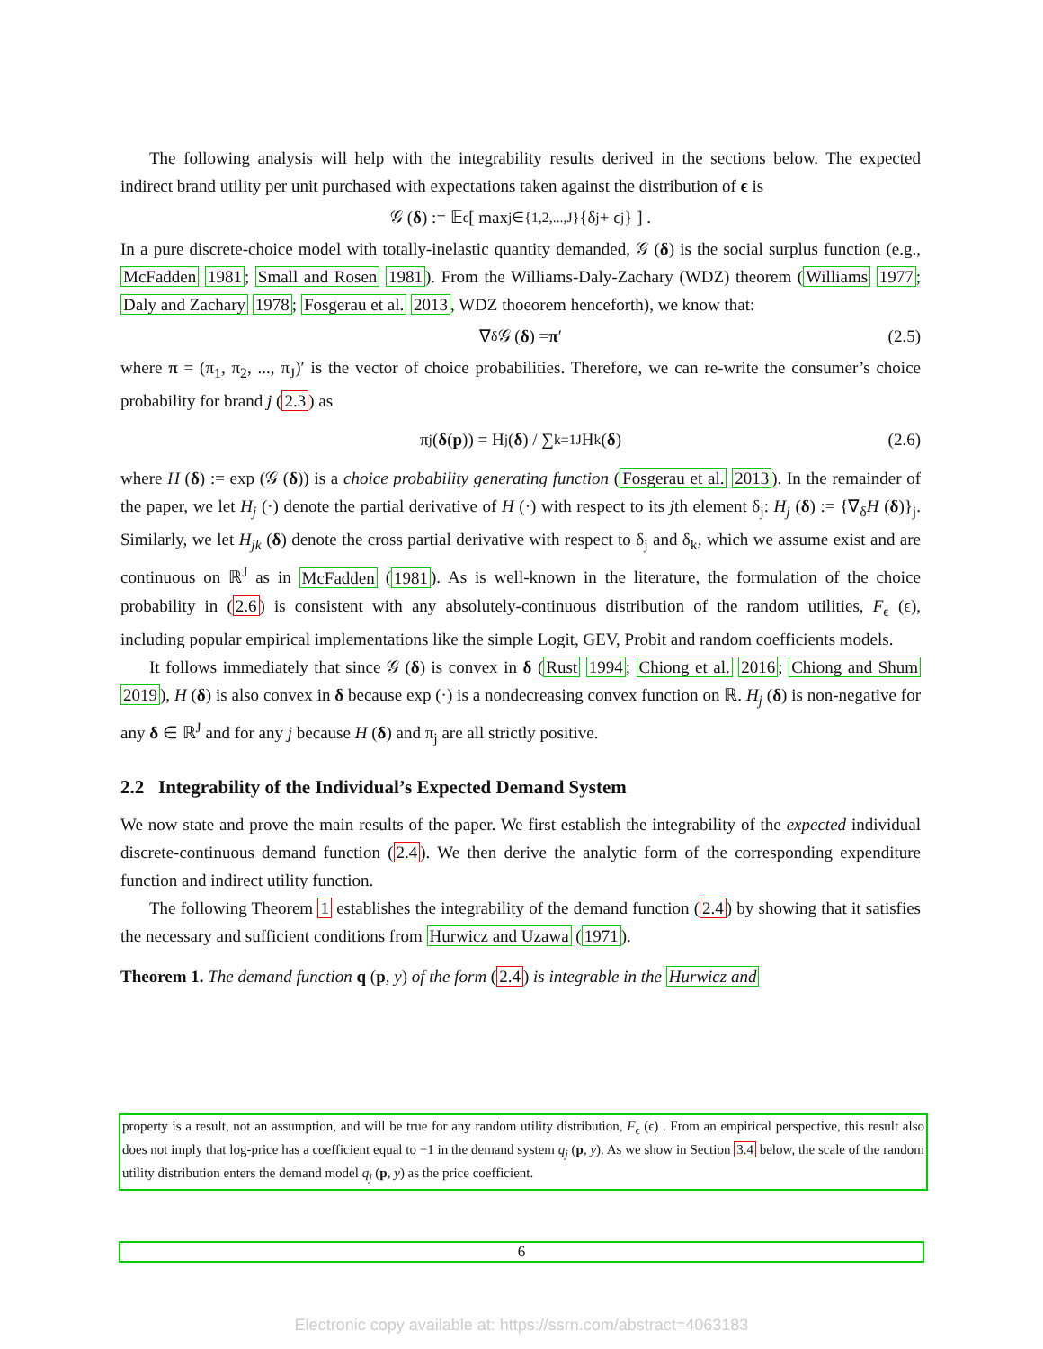The following analysis will help with the integrability results derived in the sections below. The expected indirect brand utility per unit purchased with expectations taken against the distribution of ϵ is
𝒢 (δ) := 𝔼<sub>ϵ</sub> [ max<sub>j∈{1,2,...,J}</sub> {δ<sub>j</sub> + ϵ<sub>j</sub>} ] .
In a pure discrete-choice model with totally-inelastic quantity demanded, 𝒢 (δ) is the social surplus function (e.g., McFadden 1981; Small and Rosen 1981). From the Williams-Daly-Zachary (WDZ) theorem (Williams 1977; Daly and Zachary 1978; Fosgerau et al. 2013, WDZ thoeorem henceforth), we know that:
∇<sub>δ</sub>𝒢 (δ) = π ′ (2.5)
where π = (π<sub>1</sub>, π<sub>2</sub>, ..., π<sub>J</sub>)′ is the vector of choice probabilities. Therefore, we can re-write the consumer’s choice probability for brand j (2.3) as
π<sub>j</sub> (δ (p)) = H<sub>j</sub> (δ) / ∑<sub>k=1</sub><sup>J</sup> H<sub>k</sub> (δ) (2.6)
where H (δ) := exp (𝒢 (δ)) is a choice probability generating function (Fosgerau et al. 2013). In the remainder of the paper, we let H<sub>j</sub> (·) denote the partial derivative of H (·) with respect to its jth element δ<sub>j</sub>: H<sub>j</sub> (δ) := {∇<sub>δ</sub>H (δ)}<sub>j</sub>. Similarly, we let H<sub>jk</sub> (δ) denote the cross partial derivative with respect to δ<sub>j</sub> and δ<sub>k</sub>, which we assume exist and are continuous on ℝ<sup>J</sup> as in McFadden (1981). As is well-known in the literature, the formulation of the choice probability in (2.6) is consistent with any absolutely-continuous distribution of the random utilities, F<sub>ϵ</sub> (ϵ), including popular empirical implementations like the simple Logit, GEV, Probit and random coefficients models.
It follows immediately that since 𝒢 (δ) is convex in δ (Rust 1994; Chiong et al. 2016; Chiong and Shum 2019), H (δ) is also convex in δ because exp (·) is a nondecreasing convex function on ℝ. H<sub>j</sub> (δ) is non-negative for any δ ∈ ℝ<sup>J</sup> and for any j because H (δ) and π<sub>j</sub> are all strictly positive.
2.2 Integrability of the Individual’s Expected Demand System
We now state and prove the main results of the paper. We first establish the integrability of the expected individual discrete-continuous demand function (2.4). We then derive the analytic form of the corresponding expenditure function and indirect utility function.
The following Theorem 1 establishes the integrability of the demand function (2.4) by showing that it satisfies the necessary and sufficient conditions from Hurwicz and Uzawa (1971).
Theorem 1. The demand function q (p, y) of the form (2.4) is integrable in the Hurwicz and
property is a result, not an assumption, and will be true for any random utility distribution, F<sub>ϵ</sub> (ϵ) . From an empirical perspective, this result also does not imply that log-price has a coefficient equal to −1 in the demand system q<sub>j</sub> (p, y). As we show in Section 3.4 below, the scale of the random utility distribution enters the demand model q<sub>j</sub> (p, y) as the price coefficient.
6
Electronic copy available at: https://ssrn.com/abstract=4063183